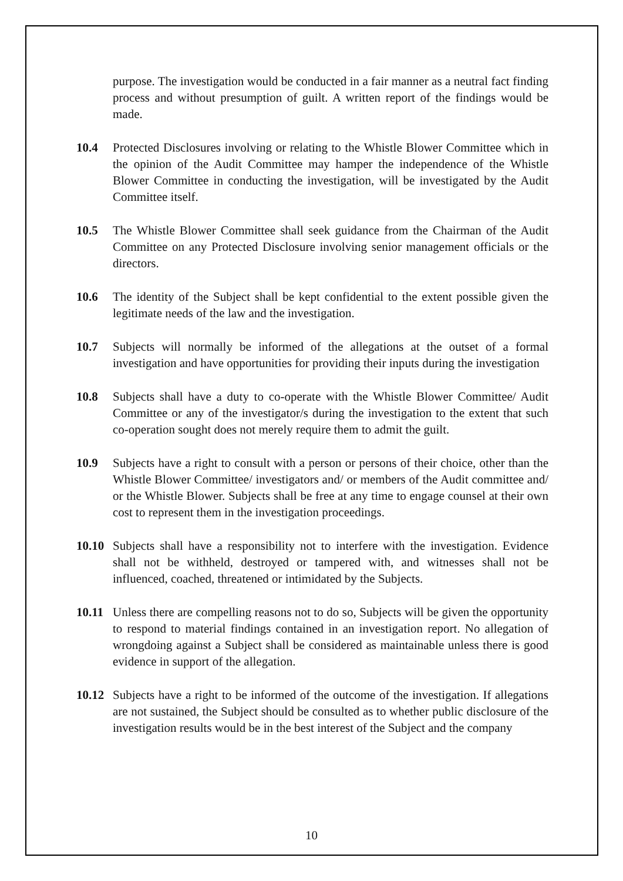purpose. The investigation would be conducted in a fair manner as a neutral fact finding process and without presumption of guilt. A written report of the findings would be made.
10.4 Protected Disclosures involving or relating to the Whistle Blower Committee which in the opinion of the Audit Committee may hamper the independence of the Whistle Blower Committee in conducting the investigation, will be investigated by the Audit Committee itself.
10.5 The Whistle Blower Committee shall seek guidance from the Chairman of the Audit Committee on any Protected Disclosure involving senior management officials or the directors.
10.6 The identity of the Subject shall be kept confidential to the extent possible given the legitimate needs of the law and the investigation.
10.7 Subjects will normally be informed of the allegations at the outset of a formal investigation and have opportunities for providing their inputs during the investigation
10.8 Subjects shall have a duty to co-operate with the Whistle Blower Committee/ Audit Committee or any of the investigator/s during the investigation to the extent that such co-operation sought does not merely require them to admit the guilt.
10.9 Subjects have a right to consult with a person or persons of their choice, other than the Whistle Blower Committee/ investigators and/ or members of the Audit committee and/ or the Whistle Blower. Subjects shall be free at any time to engage counsel at their own cost to represent them in the investigation proceedings.
10.10
Subjects shall have a responsibility not to interfere with the investigation. Evidence shall not be withheld, destroyed or tampered with, and witnesses shall not be influenced, coached, threatened or intimidated by the Subjects.
10.11
Unless there are compelling reasons not to do so, Subjects will be given the opportunity to respond to material findings contained in an investigation report. No allegation of wrongdoing against a Subject shall be considered as maintainable unless there is good evidence in support of the allegation.
10.12
Subjects have a right to be informed of the outcome of the investigation. If allegations are not sustained, the Subject should be consulted as to whether public disclosure of the investigation results would be in the best interest of the Subject and the company
10